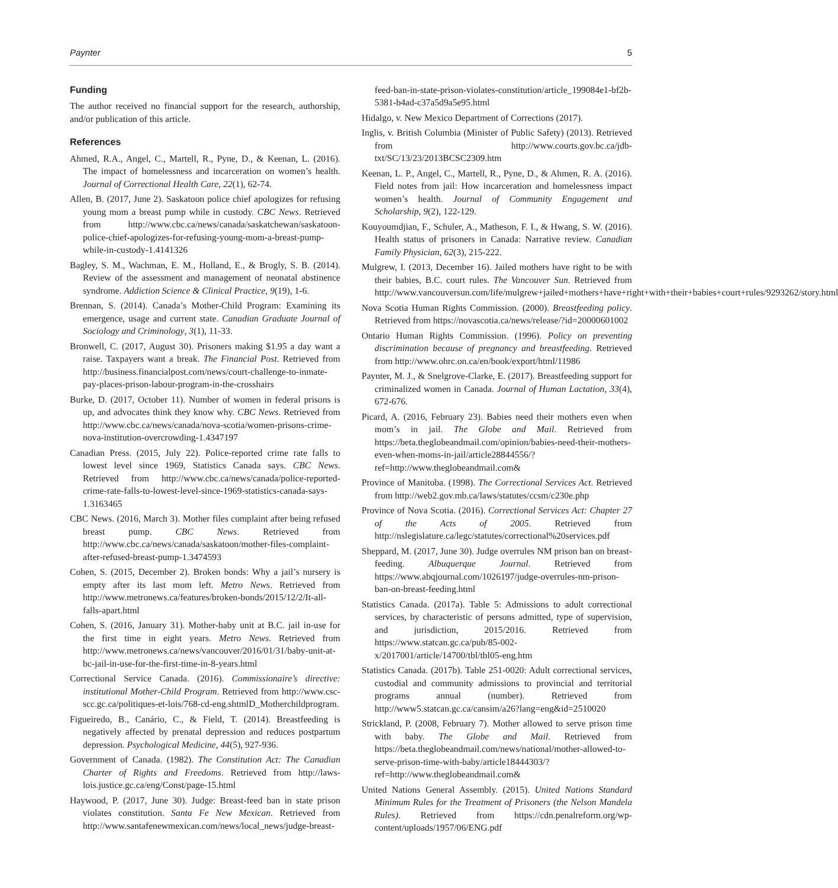Paynter 5
Funding
The author received no financial support for the research, authorship, and/or publication of this article.
References
Ahmed, R.A., Angel, C., Martell, R., Pyne, D., & Keenan, L. (2016). The impact of homelessness and incarceration on women’s health. Journal of Correctional Health Care, 22(1), 62-74.
Allen, B. (2017, June 2). Saskatoon police chief apologizes for refusing young mom a breast pump while in custody. CBC News. Retrieved from http://www.cbc.ca/news/canada/saskatchewan/saskatoon-police-chief-apologizes-for-refusing-young-mom-a-breast-pump-while-in-custody-1.4141326
Bagley, S. M., Wachman, E. M., Holland, E., & Brogly, S. B. (2014). Review of the assessment and management of neonatal abstinence syndrome. Addiction Science & Clinical Practice, 9(19), 1-6.
Brennan, S. (2014). Canada’s Mother-Child Program: Examining its emergence, usage and current state. Canadian Graduate Journal of Sociology and Criminology, 3(1), 11-33.
Bronwell, C. (2017, August 30). Prisoners making $1.95 a day want a raise. Taxpayers want a break. The Financial Post. Retrieved from http://business.financialpost.com/news/court-challenge-to-inmate-pay-places-prison-labour-program-in-the-crosshairs
Burke, D. (2017, October 11). Number of women in federal prisons is up, and advocates think they know why. CBC News. Retrieved from http://www.cbc.ca/news/canada/nova-scotia/women-prisons-crime-nova-institution-overcrowding-1.4347197
Canadian Press. (2015, July 22). Police-reported crime rate falls to lowest level since 1969, Statistics Canada says. CBC News. Retrieved from http://www.cbc.ca/news/canada/police-reported-crime-rate-falls-to-lowest-level-since-1969-statistics-canada-says-1.3163465
CBC News. (2016, March 3). Mother files complaint after being refused breast pump. CBC News. Retrieved from http://www.cbc.ca/news/canada/saskatoon/mother-files-complaint-after-refused-breast-pump-1.3474593
Cohen, S. (2015, December 2). Broken bonds: Why a jail’s nursery is empty after its last mom left. Metro News. Retrieved from http://www.metronews.ca/features/broken-bonds/2015/12/2/It-all-falls-apart.html
Cohen, S. (2016, January 31). Mother-baby unit at B.C. jail in-use for the first time in eight years. Metro News. Retrieved from http://www.metronews.ca/news/vancouver/2016/01/31/baby-unit-at-bc-jail-in-use-for-the-first-time-in-8-years.html
Correctional Service Canada. (2016). Commissionaire’s directive: institutional Mother-Child Program. Retrieved from http://www.csc-scc.gc.ca/politiques-et-lois/768-cd-eng.shtmlD_Motherchildprogram.
Figueiredo, B., Canário, C., & Field, T. (2014). Breastfeeding is negatively affected by prenatal depression and reduces postpartum depression. Psychological Medicine, 44(5), 927-936.
Government of Canada. (1982). The Constitution Act: The Canadian Charter of Rights and Freedoms. Retrieved from http://laws-lois.justice.gc.ca/eng/Const/page-15.html
Haywood, P. (2017, June 30). Judge: Breast-feed ban in state prison violates constitution. Santa Fe New Mexican. Retrieved from http://www.santafenewmexican.com/news/local_news/judge-breast-feed-ban-in-state-prison-violates-constitution/article_199084e1-bf2b-5381-b4ad-c37a5d9a5e95.html
Hidalgo, v. New Mexico Department of Corrections (2017).
Inglis, v. British Columbia (Minister of Public Safety) (2013). Retrieved from http://www.courts.gov.bc.ca/jdb-txt/SC/13/23/2013BCSC2309.htm
Keenan, L. P., Angel, C., Martell, R., Pyne, D., & Ahmen, R. A. (2016). Field notes from jail: How incarceration and homelessness impact women’s health. Journal of Community Engagement and Scholarship, 9(2), 122-129.
Kouyoumdjian, F., Schuler, A., Matheson, F. I., & Hwang, S. W. (2016). Health status of prisoners in Canada: Narrative review. Canadian Family Physician, 62(3), 215-222.
Mulgrew, I. (2013, December 16). Jailed mothers have right to be with their babies, B.C. court rules. The Vancouver Sun. Retrieved from http://www.vancouversun.com/life/mulgrew+jailed+mothers+have+right+with+their+babies+court+rules/9293262/story.html
Nova Scotia Human Rights Commission. (2000). Breastfeeding policy. Retrieved from https://novascotia.ca/news/release/?id=20000601002
Ontario Human Rights Commission. (1996). Policy on preventing discrimination because of pregnancy and breastfeeding. Retrieved from http://www.ohrc.on.ca/en/book/export/html/11986
Paynter, M. J., & Snelgrove-Clarke, E. (2017). Breastfeeding support for criminalized women in Canada. Journal of Human Lactation, 33(4), 672-676.
Picard, A. (2016, February 23). Babies need their mothers even when mom’s in jail. The Globe and Mail. Retrieved from https://beta.theglobeandmail.com/opinion/babies-need-their-mothers-even-when-moms-in-jail/article28844556/?ref=http://www.theglobeandmail.com&
Province of Manitoba. (1998). The Correctional Services Act. Retrieved from http://web2.gov.mb.ca/laws/statutes/ccsm/c230e.php
Province of Nova Scotia. (2016). Correctional Services Act: Chapter 27 of the Acts of 2005. Retrieved from http://nslegislature.ca/legc/statutes/correctional%20services.pdf
Sheppard, M. (2017, June 30). Judge overrules NM prison ban on breast-feeding. Albuquerque Journal. Retrieved from https://www.abqjournal.com/1026197/judge-overrules-nm-prison-ban-on-breast-feeding.html
Statistics Canada. (2017a). Table 5: Admissions to adult correctional services, by characteristic of persons admitted, type of supervision, and jurisdiction, 2015/2016. Retrieved from https://www.statcan.gc.ca/pub/85-002-x/2017001/article/14700/tbl/tbl05-eng.htm
Statistics Canada. (2017b). Table 251-0020: Adult correctional services, custodial and community admissions to provincial and territorial programs annual (number). Retrieved from http://www5.statcan.gc.ca/cansim/a26?lang=eng&id=2510020
Strickland, P. (2008, February 7). Mother allowed to serve prison time with baby. The Globe and Mail. Retrieved from https://beta.theglobeandmail.com/news/national/mother-allowed-to-serve-prison-time-with-baby/article18444303/?ref=http://www.theglobeandmail.com&
United Nations General Assembly. (2015). United Nations Standard Minimum Rules for the Treatment of Prisoners (the Nelson Mandela Rules). Retrieved from https://cdn.penalreform.org/wp-content/uploads/1957/06/ENG.pdf